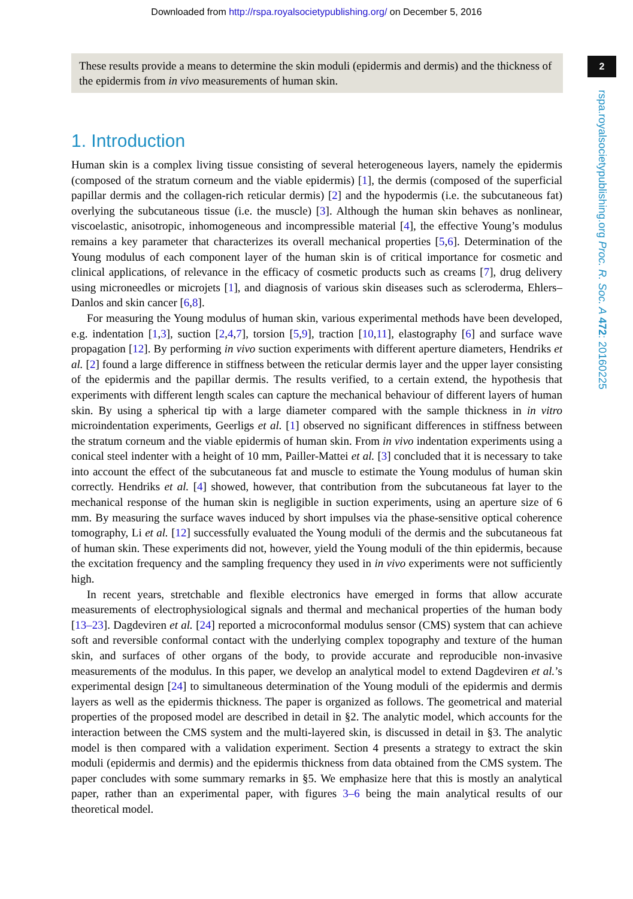Downloaded from http://rspa.royalsocietypublishing.org/ on December 5, 2016
These results provide a means to determine the skin moduli (epidermis and dermis) and the thickness of the epidermis from in vivo measurements of human skin.
2
rspa.royalsocietypublishing.org Proc. R. Soc. A 472: 20160225
1. Introduction
Human skin is a complex living tissue consisting of several heterogeneous layers, namely the epidermis (composed of the stratum corneum and the viable epidermis) [1], the dermis (composed of the superficial papillar dermis and the collagen-rich reticular dermis) [2] and the hypodermis (i.e. the subcutaneous fat) overlying the subcutaneous tissue (i.e. the muscle) [3]. Although the human skin behaves as nonlinear, viscoelastic, anisotropic, inhomogeneous and incompressible material [4], the effective Young’s modulus remains a key parameter that characterizes its overall mechanical properties [5,6]. Determination of the Young modulus of each component layer of the human skin is of critical importance for cosmetic and clinical applications, of relevance in the efficacy of cosmetic products such as creams [7], drug delivery using microneedles or microjets [1], and diagnosis of various skin diseases such as scleroderma, Ehlers–Danlos and skin cancer [6,8].
For measuring the Young modulus of human skin, various experimental methods have been developed, e.g. indentation [1,3], suction [2,4,7], torsion [5,9], traction [10,11], elastography [6] and surface wave propagation [12]. By performing in vivo suction experiments with different aperture diameters, Hendriks et al. [2] found a large difference in stiffness between the reticular dermis layer and the upper layer consisting of the epidermis and the papillar dermis. The results verified, to a certain extend, the hypothesis that experiments with different length scales can capture the mechanical behaviour of different layers of human skin. By using a spherical tip with a large diameter compared with the sample thickness in in vitro microindentation experiments, Geerligs et al. [1] observed no significant differences in stiffness between the stratum corneum and the viable epidermis of human skin. From in vivo indentation experiments using a conical steel indenter with a height of 10 mm, Pailler-Mattei et al. [3] concluded that it is necessary to take into account the effect of the subcutaneous fat and muscle to estimate the Young modulus of human skin correctly. Hendriks et al. [4] showed, however, that contribution from the subcutaneous fat layer to the mechanical response of the human skin is negligible in suction experiments, using an aperture size of 6 mm. By measuring the surface waves induced by short impulses via the phase-sensitive optical coherence tomography, Li et al. [12] successfully evaluated the Young moduli of the dermis and the subcutaneous fat of human skin. These experiments did not, however, yield the Young moduli of the thin epidermis, because the excitation frequency and the sampling frequency they used in in vivo experiments were not sufficiently high.
In recent years, stretchable and flexible electronics have emerged in forms that allow accurate measurements of electrophysiological signals and thermal and mechanical properties of the human body [13–23]. Dagdeviren et al. [24] reported a microconformal modulus sensor (CMS) system that can achieve soft and reversible conformal contact with the underlying complex topography and texture of the human skin, and surfaces of other organs of the body, to provide accurate and reproducible non-invasive measurements of the modulus. In this paper, we develop an analytical model to extend Dagdeviren et al.’s experimental design [24] to simultaneous determination of the Young moduli of the epidermis and dermis layers as well as the epidermis thickness. The paper is organized as follows. The geometrical and material properties of the proposed model are described in detail in §2. The analytic model, which accounts for the interaction between the CMS system and the multi-layered skin, is discussed in detail in §3. The analytic model is then compared with a validation experiment. Section 4 presents a strategy to extract the skin moduli (epidermis and dermis) and the epidermis thickness from data obtained from the CMS system. The paper concludes with some summary remarks in §5. We emphasize here that this is mostly an analytical paper, rather than an experimental paper, with figures 3–6 being the main analytical results of our theoretical model.